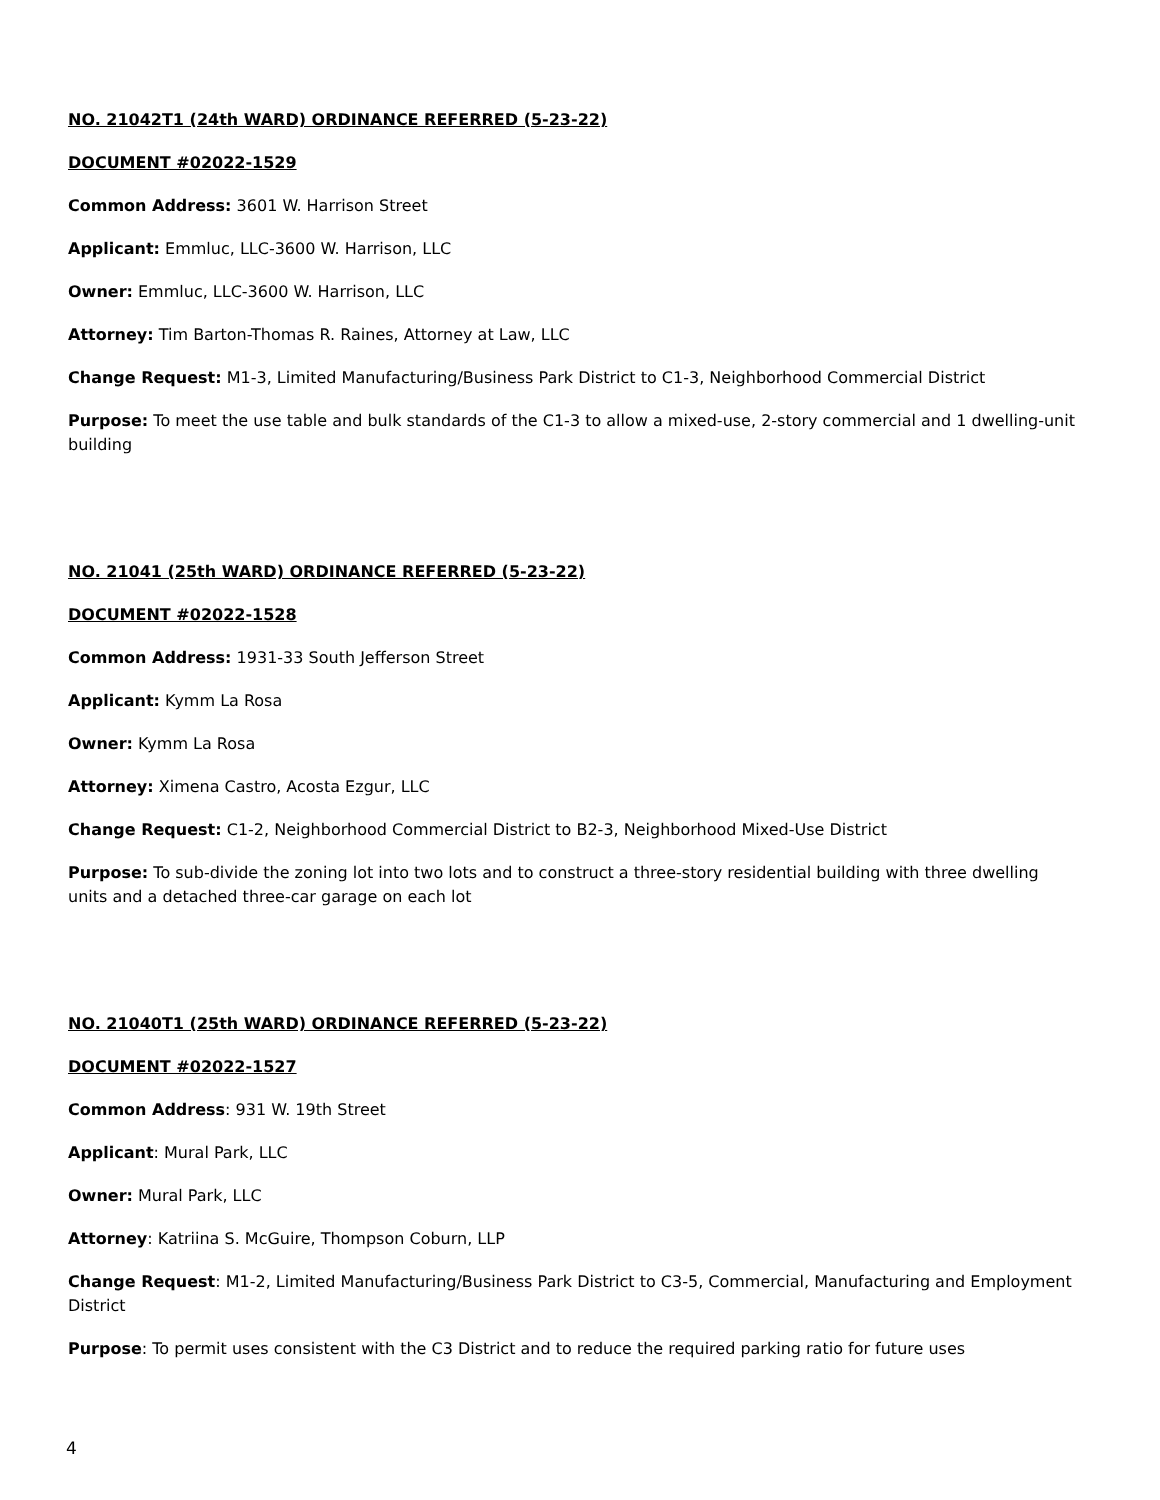NO. 21042T1 (24th WARD) ORDINANCE REFERRED (5-23-22)
DOCUMENT #02022-1529
Common Address: 3601 W. Harrison Street
Applicant: Emmluc, LLC-3600 W. Harrison, LLC
Owner: Emmluc, LLC-3600 W. Harrison, LLC
Attorney: Tim Barton-Thomas R. Raines, Attorney at Law, LLC
Change Request: M1-3, Limited Manufacturing/Business Park District to C1-3, Neighborhood Commercial District
Purpose: To meet the use table and bulk standards of the C1-3 to allow a mixed-use, 2-story commercial and 1 dwelling-unit building
NO. 21041 (25th WARD) ORDINANCE REFERRED (5-23-22)
DOCUMENT #02022-1528
Common Address: 1931-33 South Jefferson Street
Applicant: Kymm La Rosa
Owner: Kymm La Rosa
Attorney: Ximena Castro, Acosta Ezgur, LLC
Change Request: C1-2, Neighborhood Commercial District to B2-3, Neighborhood Mixed-Use District
Purpose: To sub-divide the zoning lot into two lots and to construct a three-story residential building with three dwelling units and a detached three-car garage on each lot
NO. 21040T1 (25th WARD) ORDINANCE REFERRED (5-23-22)
DOCUMENT #02022-1527
Common Address: 931 W. 19th Street
Applicant: Mural Park, LLC
Owner: Mural Park, LLC
Attorney: Katriina S. McGuire, Thompson Coburn, LLP
Change Request: M1-2, Limited Manufacturing/Business Park District to C3-5, Commercial, Manufacturing and Employment District
Purpose: To permit uses consistent with the C3 District and to reduce the required parking ratio for future uses
4